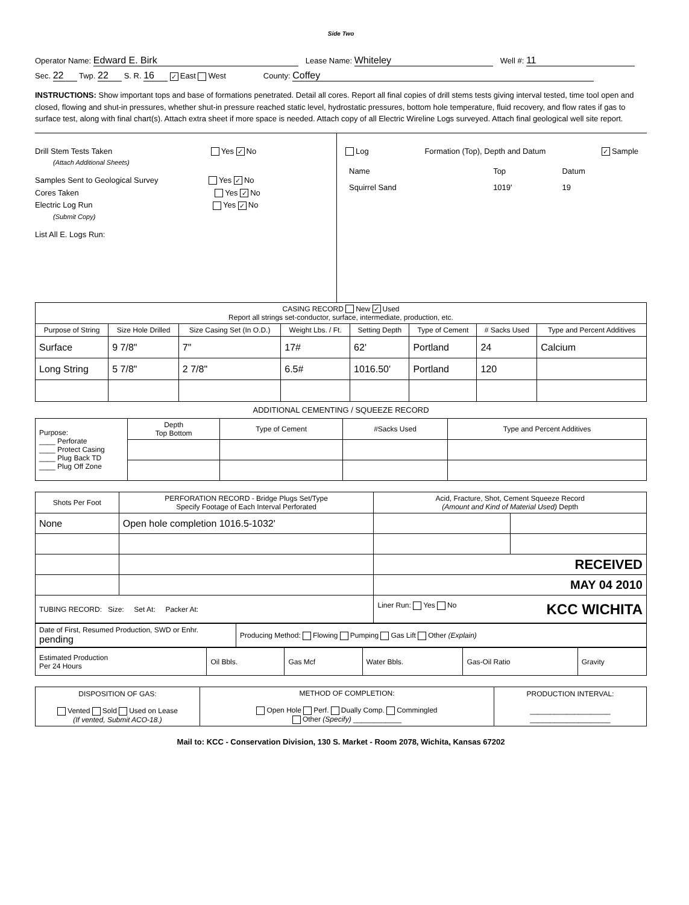Side Two
Operator Name: Edward E. Birk Lease Name: Whiteley Well #: 11
Sec. 22 Twp. 22 S. R. 16 ✓ East West County: Coffey
INSTRUCTIONS: Show important tops and base of formations penetrated. Detail all cores. Report all final copies of drill stems tests giving interval tested, time tool open and closed, flowing and shut-in pressures, whether shut-in pressure reached static level, hydrostatic pressures, bottom hole temperature, fluid recovery, and flow rates if gas to surface test, along with final chart(s). Attach extra sheet if more space is needed. Attach copy of all Electric Wireline Logs surveyed. Attach final geological well site report.
Drill Stem Tests Taken Yes ✓ No
(Attach Additional Sheets)
Samples Sent to Geological Survey Yes ✓ No
Cores Taken Yes ✓ No
Electric Log Run Yes ✓ No
(Submit Copy)
List All E. Logs Run:
Log Formation (Top), Depth and Datum ✓ Sample
| Name | Top | Datum |
| Squirrel Sand | 1019' | 19 |
| CASING RECORD New ✓ Used Report all strings set-conductor, surface, intermediate, production, etc. | | | | | | | |
| Purpose of String | Size Hole Drilled | Size Casing Set (In O.D.) | Weight Lbs. / Ft. | Setting Depth | Type of Cement | # Sacks Used | Type and Percent Additives |
| Surface | 9 7/8" | 7" | 17# | 62' | Portland | 24 | Calcium |
| Long String | 5 7/8" | 2 7/8" | 6.5# | 1016.50' | Portland | 120 | |
ADDITIONAL CEMENTING / SQUEEZE RECORD
| Purpose: ____ Perforate ____ Protect Casing ____ Plug Back TD ____ Plug Off Zone | Depth Top Bottom | Type of Cement | #Sacks Used | Type and Percent Additives |
| Shots Per Foot | PERFORATION RECORD - Bridge Plugs Set/Type Specify Footage of Each Interval Perforated | Acid, Fracture, Shot, Cement Squeeze Record (Amount and Kind of Material Used) Depth | |
| None | Open hole completion 1016.5-1032' | | |
| | | RECEIVED | |
| | | MAY 04 2010 | |
| TUBING RECORD: Size: Set At: Packer At: | | Liner Run: Yes No KCC WICHITA | |
| Date of First, Resumed Production, SWD or Enhr. pending | Producing Method: Flowing Pumping Gas Lift Other (Explain) |
| Estimated Production Per 24 Hours | Oil Bbls. | Gas Mcf | Water Bbls. | Gas-Oil Ratio | Gravity |
| DISPOSITION OF GAS: Vented Sold Used on Lease (If vented, Submit ACO-18.) | METHOD OF COMPLETION: Open Hole Perf. Dually Comp. Commingled Other (Specify) ____________ | PRODUCTION INTERVAL: ____________________ ____________________ |
Mail to: KCC - Conservation Division, 130 S. Market - Room 2078, Wichita, Kansas 67202